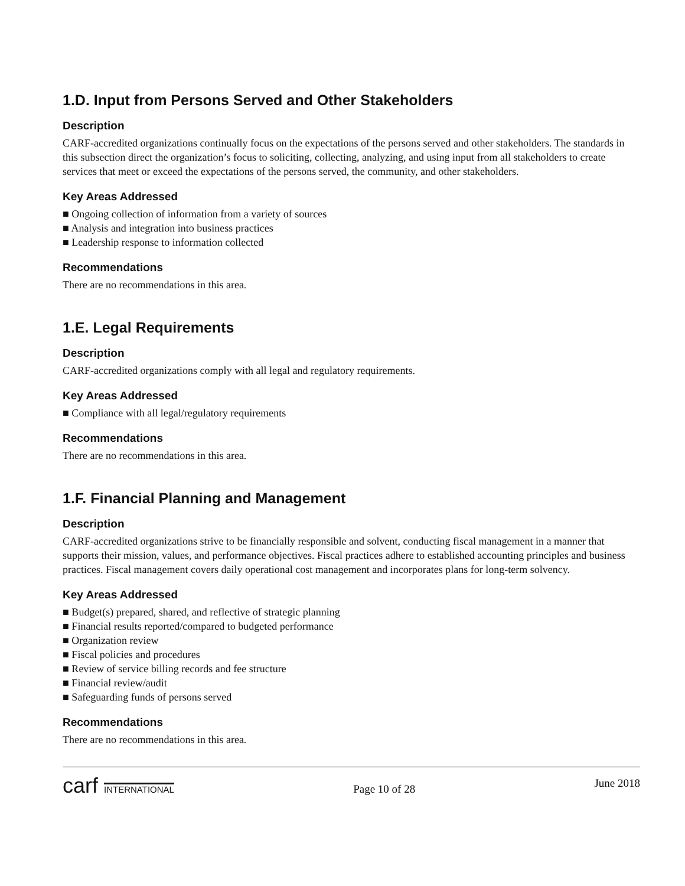1.D. Input from Persons Served and Other Stakeholders
Description
CARF-accredited organizations continually focus on the expectations of the persons served and other stakeholders. The standards in this subsection direct the organization’s focus to soliciting, collecting, analyzing, and using input from all stakeholders to create services that meet or exceed the expectations of the persons served, the community, and other stakeholders.
Key Areas Addressed
■ Ongoing collection of information from a variety of sources
■ Analysis and integration into business practices
■ Leadership response to information collected
Recommendations
There are no recommendations in this area.
1.E. Legal Requirements
Description
CARF-accredited organizations comply with all legal and regulatory requirements.
Key Areas Addressed
■ Compliance with all legal/regulatory requirements
Recommendations
There are no recommendations in this area.
1.F. Financial Planning and Management
Description
CARF-accredited organizations strive to be financially responsible and solvent, conducting fiscal management in a manner that supports their mission, values, and performance objectives. Fiscal practices adhere to established accounting principles and business practices. Fiscal management covers daily operational cost management and incorporates plans for long-term solvency.
Key Areas Addressed
■ Budget(s) prepared, shared, and reflective of strategic planning
■ Financial results reported/compared to budgeted performance
■ Organization review
■ Fiscal policies and procedures
■ Review of service billing records and fee structure
■ Financial review/audit
■ Safeguarding funds of persons served
Recommendations
There are no recommendations in this area.
carf INTERNATIONAL
Page 10 of 28
June 2018